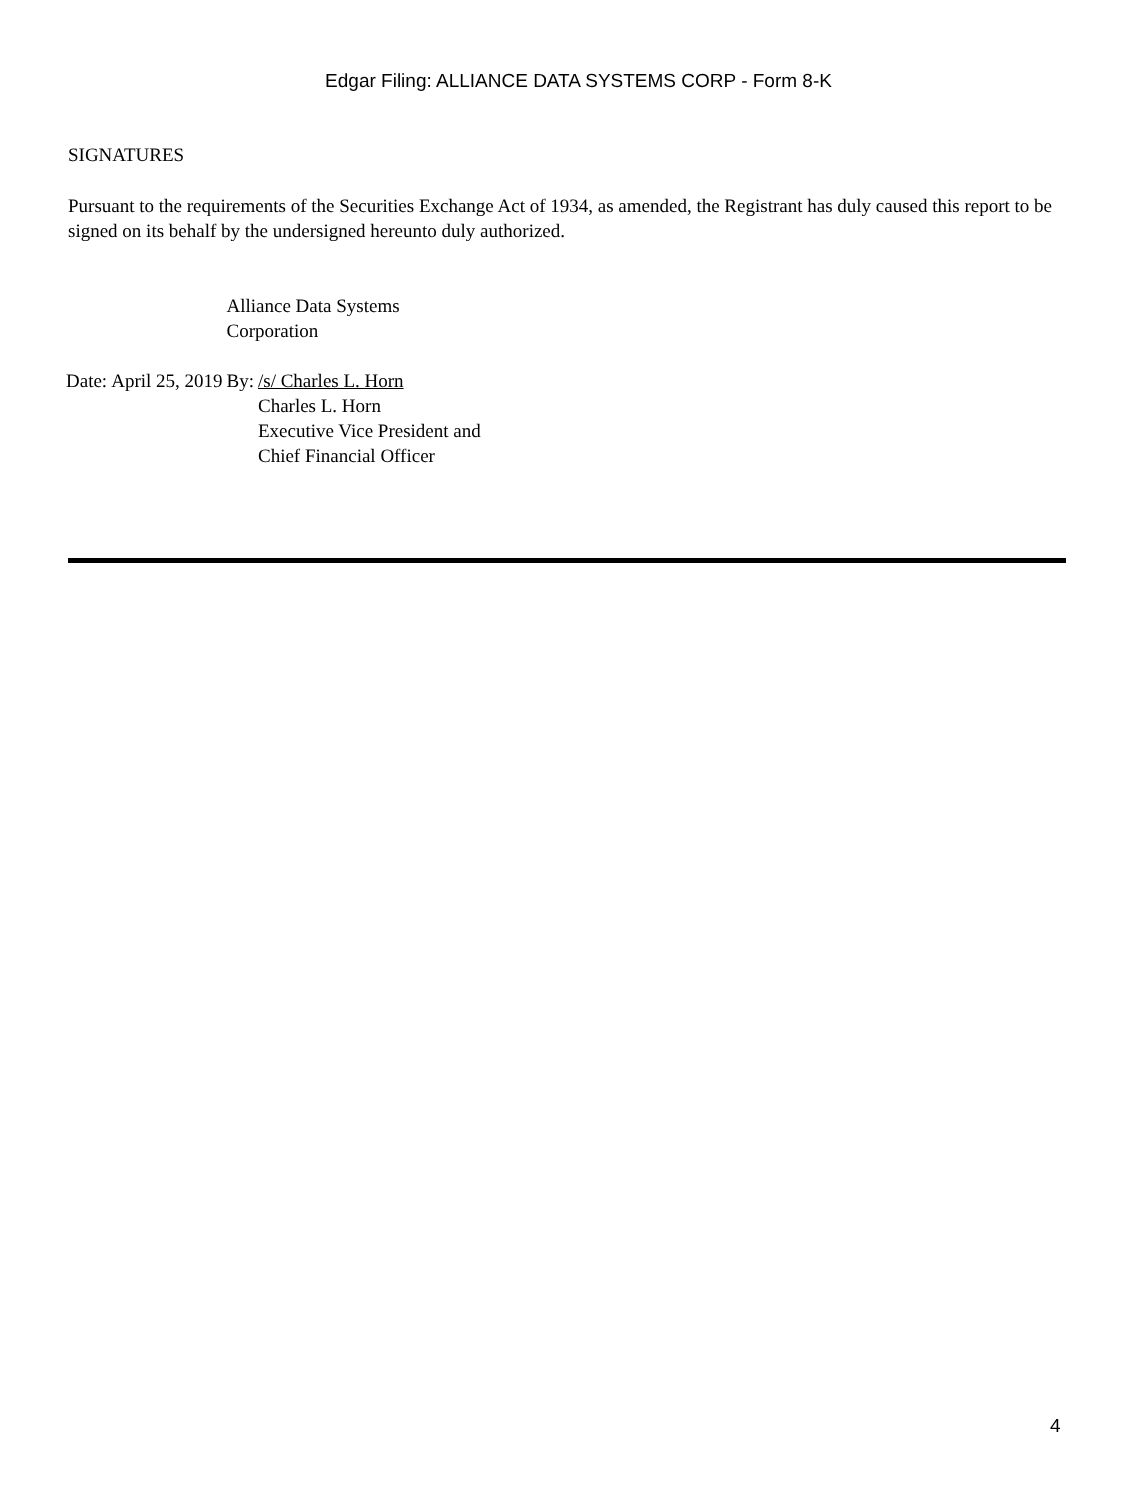Edgar Filing: ALLIANCE DATA SYSTEMS CORP - Form 8-K
SIGNATURES
Pursuant to the requirements of the Securities Exchange Act of 1934, as amended, the Registrant has duly caused this report to be signed on its behalf by the undersigned hereunto duly authorized.
| | | Alliance Data Systems Corporation | |
| Date: | April 25, 2019 | By: | /s/ Charles L. Horn |
| | | | Charles L. Horn Executive Vice President and Chief Financial Officer |
4